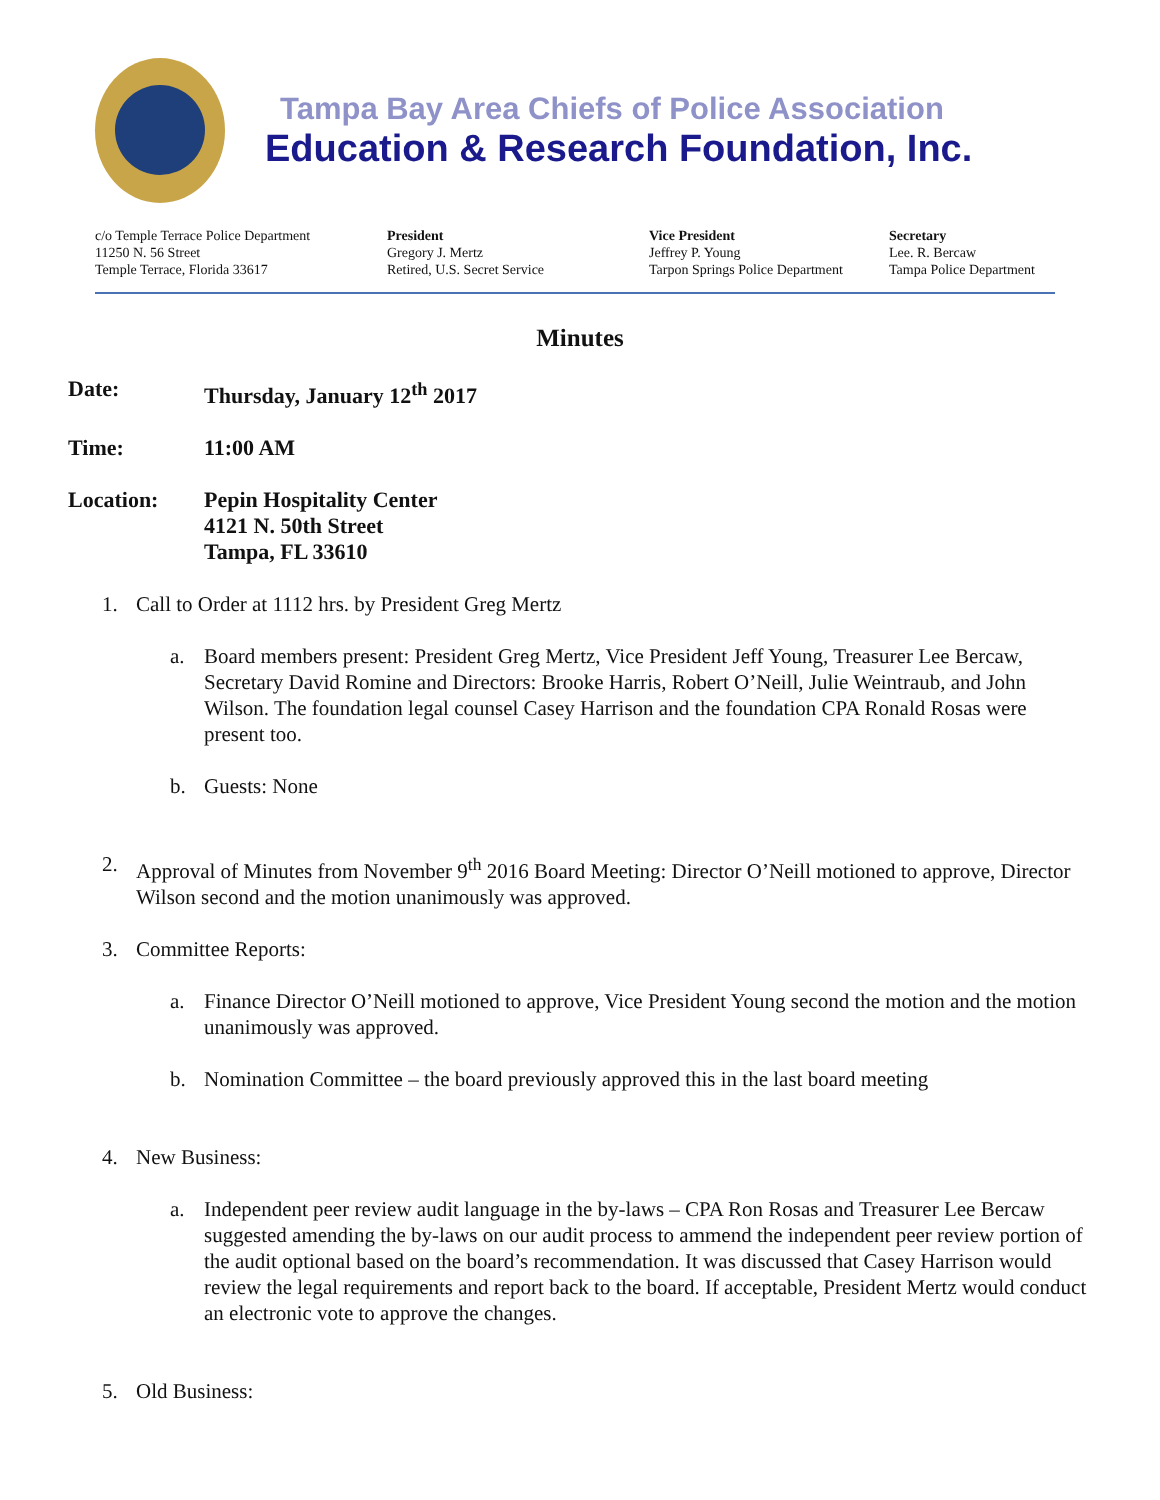Tampa Bay Area Chiefs of Police Association
Education & Research Foundation, Inc.
c/o Temple Terrace Police Department
11250 N. 56 Street
Temple Terrace, Florida 33617
President
Gregory J. Mertz
Retired, U.S. Secret Service
Vice President
Jeffrey P. Young
Tarpon Springs Police Department
Secretary
Lee. R. Bercaw
Tampa Police Department
Minutes
Date: Thursday, January 12<sup>th</sup> 2017
Time: 11:00 AM
Location: Pepin Hospitality Center
4121 N. 50th Street
Tampa, FL 33610
1. Call to Order at 1112 hrs. by President Greg Mertz
a. Board members present: President Greg Mertz, Vice President Jeff Young, Treasurer Lee Bercaw, Secretary David Romine and Directors: Brooke Harris, Robert O’Neill, Julie Weintraub, and John Wilson. The foundation legal counsel Casey Harrison and the foundation CPA Ronald Rosas were present too.
b. Guests: None
2. Approval of Minutes from November 9<sup>th</sup> 2016 Board Meeting: Director O’Neill motioned to approve, Director Wilson second and the motion unanimously was approved.
3. Committee Reports:
a. Finance Director O’Neill motioned to approve, Vice President Young second the motion and the motion unanimously was approved.
b. Nomination Committee – the board previously approved this in the last board meeting
4. New Business:
a. Independent peer review audit language in the by-laws – CPA Ron Rosas and Treasurer Lee Bercaw suggested amending the by-laws on our audit process to ammend the independent peer review portion of the audit optional based on the board’s recommendation. It was discussed that Casey Harrison would review the legal requirements and report back to the board. If acceptable, President Mertz would conduct an electronic vote to approve the changes.
5. Old Business: